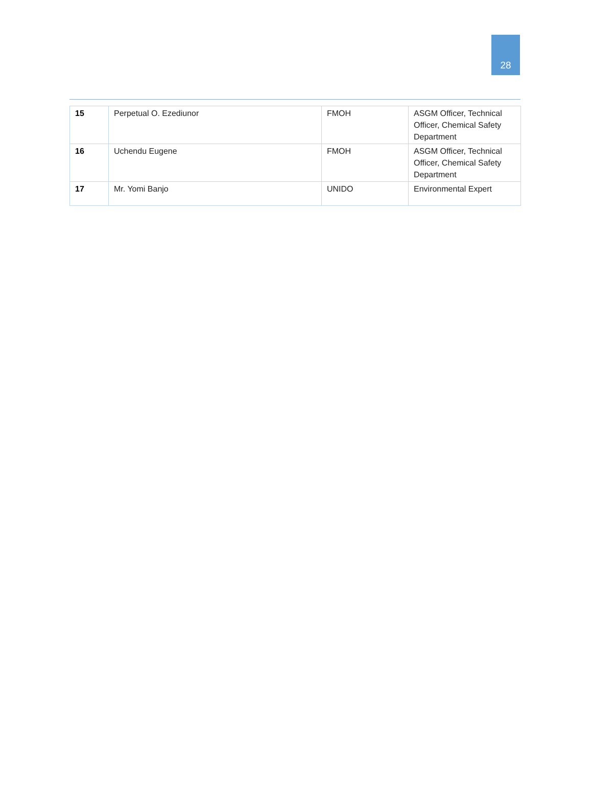28
| 15 | Perpetual O. Ezediunor | FMOH | ASGM Officer, Technical Officer, Chemical Safety Department |
| 16 | Uchendu Eugene | FMOH | ASGM Officer, Technical Officer, Chemical Safety Department |
| 17 | Mr. Yomi Banjo | UNIDO | Environmental Expert |